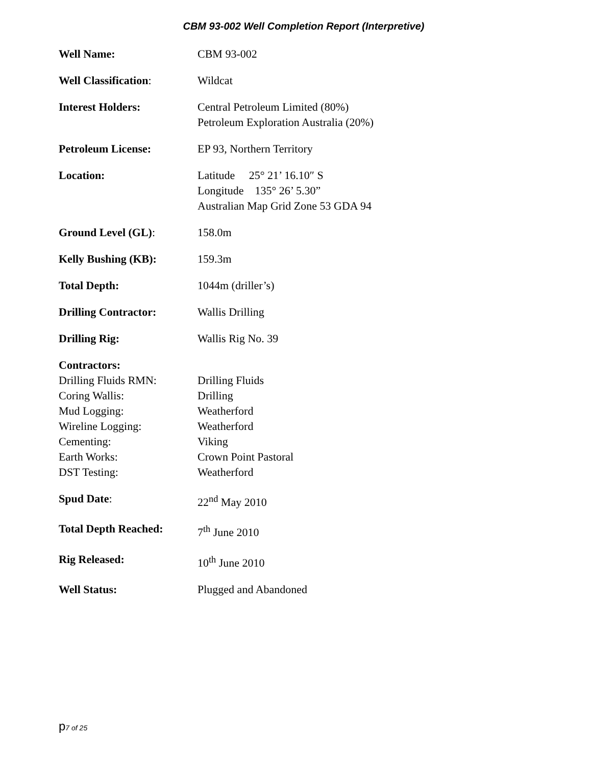CBM 93-002 Well Completion Report (Interpretive)
| Well Name: | CBM 93-002 |
| Well Classification : | Wildcat |
| Interest Holders: | Central Petroleum Limited (80%) Petroleum Exploration Australia (20%) |
| Petroleum License: | EP 93, Northern Territory |
| Location: | Latitude 25° 21’ 16.10″ S Longitude 135° 26’ 5.30” Australian Map Grid Zone 53 GDA 94 |
| Ground Level (GL) : | 158.0m |
| Kelly Bushing (KB): | 159.3m |
| Total Depth: | 1044m (driller’s) |
| Drilling Contractor: | Wallis Drilling |
| Drilling Rig: | Wallis Rig No. 39 |
| Contractors: | |
| Drilling Fluids RMN: | Drilling Fluids |
| Coring Wallis: | Drilling |
| Mud Logging: | Weatherford |
| Wireline Logging: | Weatherford |
| Cementing: | Viking |
| Earth Works: | Crown Point Pastoral |
| DST Testing: | Weatherford |
| Spud Date : | 22<sup>nd</sup> May 2010 |
| Total Depth Reached: | 7<sup>th</sup> June 2010 |
| Rig Released: | 10<sup>th</sup> June 2010 |
| Well Status: | Plugged and Abandoned |
p7 of 25